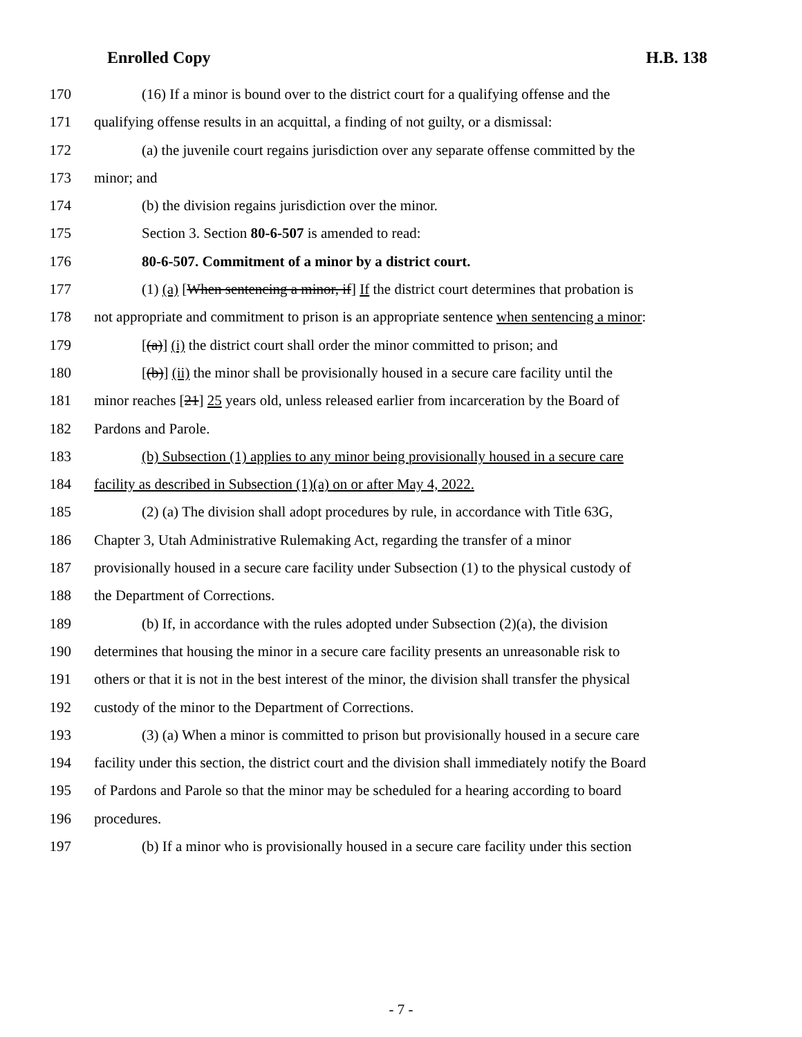Enrolled Copy H.B. 138
170 (16) If a minor is bound over to the district court for a qualifying offense and the
171 qualifying offense results in an acquittal, a finding of not guilty, or a dismissal:
172 (a) the juvenile court regains jurisdiction over any separate offense committed by the
173 minor; and
174 (b) the division regains jurisdiction over the minor.
175 Section 3. Section 80-6-507 is amended to read:
176 80-6-507. Commitment of a minor by a district court.
177 (1) (a) [When sentencing a minor, if] If the district court determines that probation is
178 not appropriate and commitment to prison is an appropriate sentence when sentencing a minor:
179 [(a)] (i) the district court shall order the minor committed to prison; and
180 [(b)] (ii) the minor shall be provisionally housed in a secure care facility until the
181 minor reaches [21] 25 years old, unless released earlier from incarceration by the Board of
182 Pardons and Parole.
183 (b) Subsection (1) applies to any minor being provisionally housed in a secure care
184 facility as described in Subsection (1)(a) on or after May 4, 2022.
185 (2) (a) The division shall adopt procedures by rule, in accordance with Title 63G,
186 Chapter 3, Utah Administrative Rulemaking Act, regarding the transfer of a minor
187 provisionally housed in a secure care facility under Subsection (1) to the physical custody of
188 the Department of Corrections.
189 (b) If, in accordance with the rules adopted under Subsection (2)(a), the division
190 determines that housing the minor in a secure care facility presents an unreasonable risk to
191 others or that it is not in the best interest of the minor, the division shall transfer the physical
192 custody of the minor to the Department of Corrections.
193 (3) (a) When a minor is committed to prison but provisionally housed in a secure care
194 facility under this section, the district court and the division shall immediately notify the Board
195 of Pardons and Parole so that the minor may be scheduled for a hearing according to board
196 procedures.
197 (b) If a minor who is provisionally housed in a secure care facility under this section
- 7 -